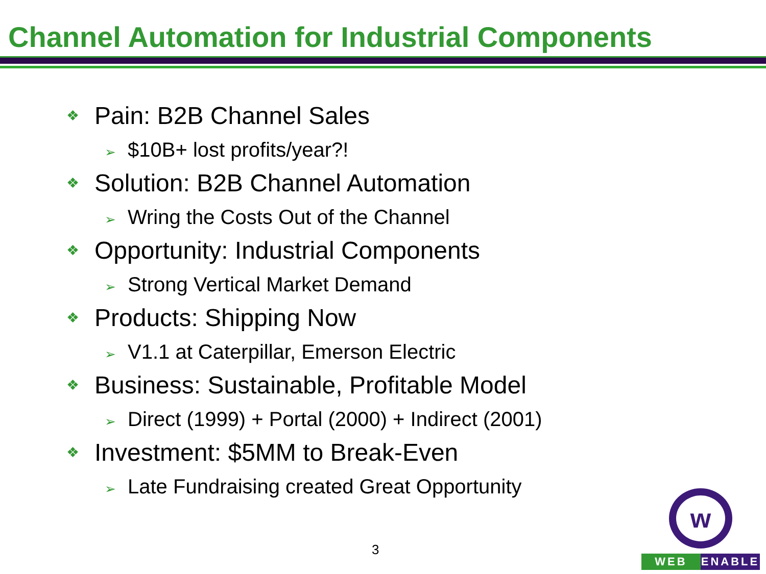Channel Automation for Industrial Components
❖ Pain: B2B Channel Sales
➢ $10B+ lost profits/year?!
❖ Solution: B2B Channel Automation
➢ Wring the Costs Out of the Channel
❖ Opportunity: Industrial Components
➢ Strong Vertical Market Demand
❖ Products: Shipping Now
➢ V1.1 at Caterpillar, Emerson Electric
❖ Business: Sustainable, Profitable Model
➢ Direct (1999) + Portal (2000) + Indirect (2001)
❖ Investment: $5MM to Break-Even
➢ Late Fundraising created Great Opportunity
3
w
WEB ENABLE